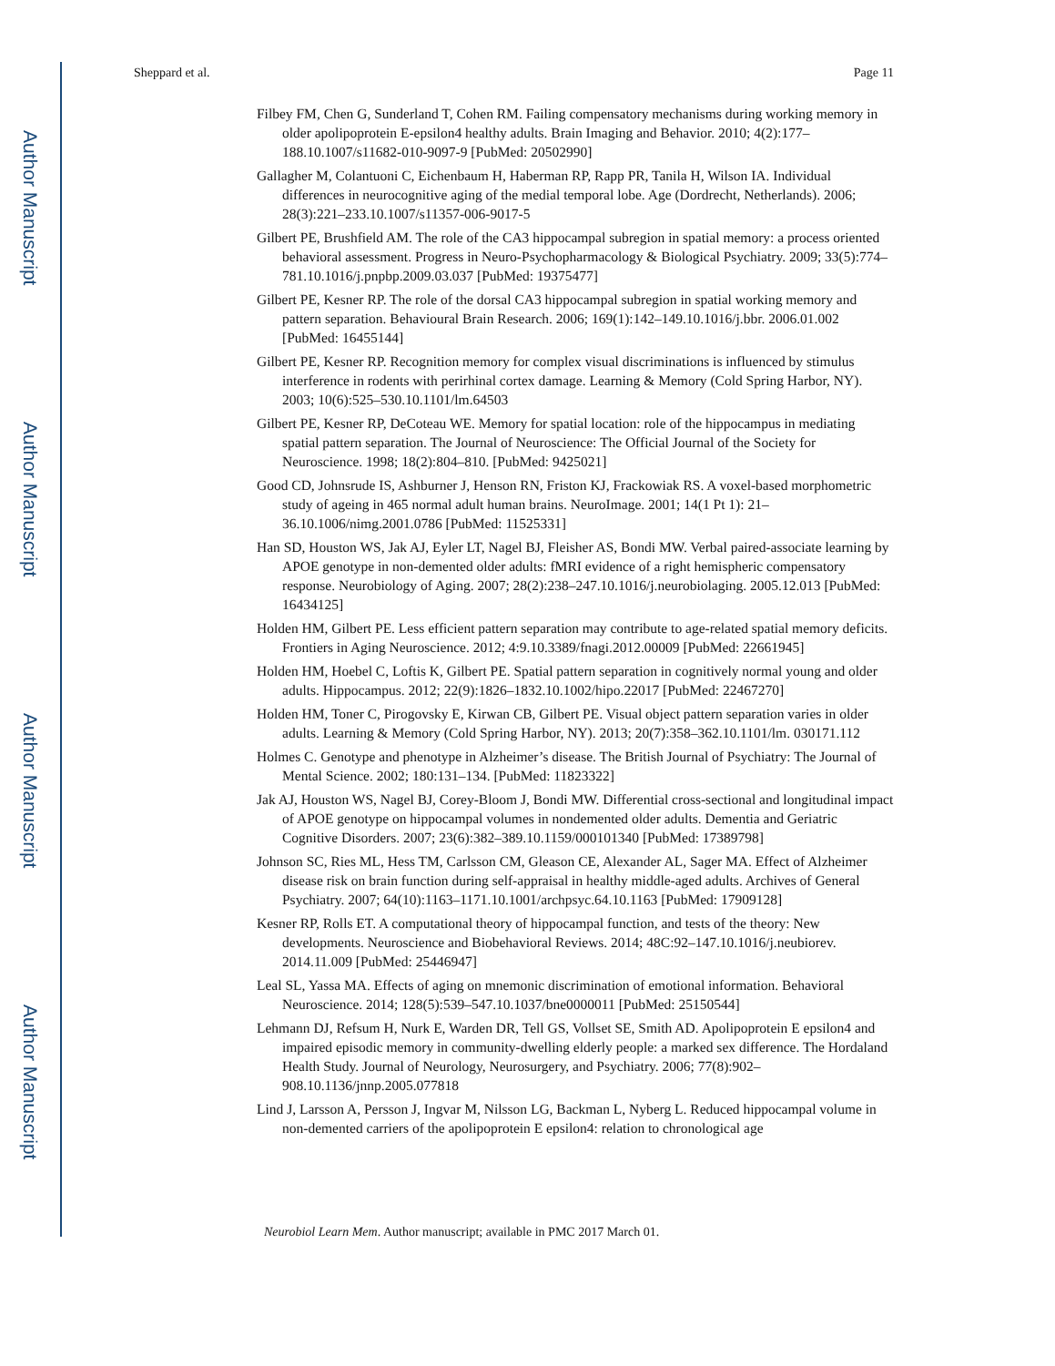Author Manuscript
Author Manuscript
Author Manuscript
Author Manuscript
Sheppard et al. Page 11
Filbey FM, Chen G, Sunderland T, Cohen RM. Failing compensatory mechanisms during working memory in older apolipoprotein E-epsilon4 healthy adults. Brain Imaging and Behavior. 2010; 4(2):177–188.10.1007/s11682-010-9097-9 [PubMed: 20502990]
Gallagher M, Colantuoni C, Eichenbaum H, Haberman RP, Rapp PR, Tanila H, Wilson IA. Individual differences in neurocognitive aging of the medial temporal lobe. Age (Dordrecht, Netherlands). 2006; 28(3):221–233.10.1007/s11357-006-9017-5
Gilbert PE, Brushfield AM. The role of the CA3 hippocampal subregion in spatial memory: a process oriented behavioral assessment. Progress in Neuro-Psychopharmacology & Biological Psychiatry. 2009; 33(5):774–781.10.1016/j.pnpbp.2009.03.037 [PubMed: 19375477]
Gilbert PE, Kesner RP. The role of the dorsal CA3 hippocampal subregion in spatial working memory and pattern separation. Behavioural Brain Research. 2006; 169(1):142–149.10.1016/j.bbr. 2006.01.002 [PubMed: 16455144]
Gilbert PE, Kesner RP. Recognition memory for complex visual discriminations is influenced by stimulus interference in rodents with perirhinal cortex damage. Learning & Memory (Cold Spring Harbor, NY). 2003; 10(6):525–530.10.1101/lm.64503
Gilbert PE, Kesner RP, DeCoteau WE. Memory for spatial location: role of the hippocampus in mediating spatial pattern separation. The Journal of Neuroscience: The Official Journal of the Society for Neuroscience. 1998; 18(2):804–810. [PubMed: 9425021]
Good CD, Johnsrude IS, Ashburner J, Henson RN, Friston KJ, Frackowiak RS. A voxel-based morphometric study of ageing in 465 normal adult human brains. NeuroImage. 2001; 14(1 Pt 1): 21–36.10.1006/nimg.2001.0786 [PubMed: 11525331]
Han SD, Houston WS, Jak AJ, Eyler LT, Nagel BJ, Fleisher AS, Bondi MW. Verbal paired-associate learning by APOE genotype in non-demented older adults: fMRI evidence of a right hemispheric compensatory response. Neurobiology of Aging. 2007; 28(2):238–247.10.1016/j.neurobiolaging. 2005.12.013 [PubMed: 16434125]
Holden HM, Gilbert PE. Less efficient pattern separation may contribute to age-related spatial memory deficits. Frontiers in Aging Neuroscience. 2012; 4:9.10.3389/fnagi.2012.00009 [PubMed: 22661945]
Holden HM, Hoebel C, Loftis K, Gilbert PE. Spatial pattern separation in cognitively normal young and older adults. Hippocampus. 2012; 22(9):1826–1832.10.1002/hipo.22017 [PubMed: 22467270]
Holden HM, Toner C, Pirogovsky E, Kirwan CB, Gilbert PE. Visual object pattern separation varies in older adults. Learning & Memory (Cold Spring Harbor, NY). 2013; 20(7):358–362.10.1101/lm. 030171.112
Holmes C. Genotype and phenotype in Alzheimer’s disease. The British Journal of Psychiatry: The Journal of Mental Science. 2002; 180:131–134. [PubMed: 11823322]
Jak AJ, Houston WS, Nagel BJ, Corey-Bloom J, Bondi MW. Differential cross-sectional and longitudinal impact of APOE genotype on hippocampal volumes in nondemented older adults. Dementia and Geriatric Cognitive Disorders. 2007; 23(6):382–389.10.1159/000101340 [PubMed: 17389798]
Johnson SC, Ries ML, Hess TM, Carlsson CM, Gleason CE, Alexander AL, Sager MA. Effect of Alzheimer disease risk on brain function during self-appraisal in healthy middle-aged adults. Archives of General Psychiatry. 2007; 64(10):1163–1171.10.1001/archpsyc.64.10.1163 [PubMed: 17909128]
Kesner RP, Rolls ET. A computational theory of hippocampal function, and tests of the theory: New developments. Neuroscience and Biobehavioral Reviews. 2014; 48C:92–147.10.1016/j.neubiorev. 2014.11.009 [PubMed: 25446947]
Leal SL, Yassa MA. Effects of aging on mnemonic discrimination of emotional information. Behavioral Neuroscience. 2014; 128(5):539–547.10.1037/bne0000011 [PubMed: 25150544]
Lehmann DJ, Refsum H, Nurk E, Warden DR, Tell GS, Vollset SE, Smith AD. Apolipoprotein E epsilon4 and impaired episodic memory in community-dwelling elderly people: a marked sex difference. The Hordaland Health Study. Journal of Neurology, Neurosurgery, and Psychiatry. 2006; 77(8):902–908.10.1136/jnnp.2005.077818
Lind J, Larsson A, Persson J, Ingvar M, Nilsson LG, Backman L, Nyberg L. Reduced hippocampal volume in non-demented carriers of the apolipoprotein E epsilon4: relation to chronological age
Neurobiol Learn Mem. Author manuscript; available in PMC 2017 March 01.